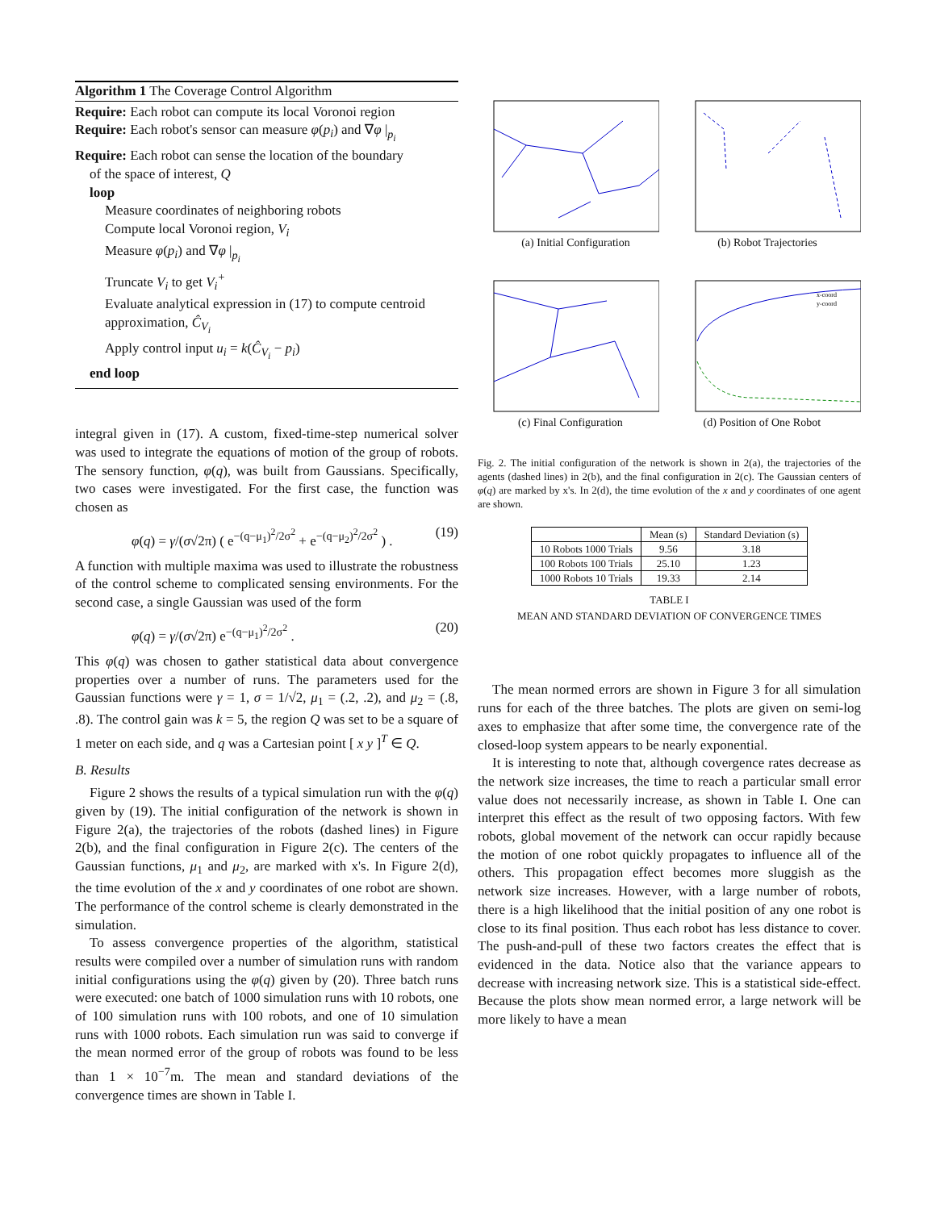Algorithm 1 The Coverage Control Algorithm
Require: Each robot can compute its local Voronoi region
Require: Each robot's sensor can measure φ(p<sub>i</sub>) and ∇φ |<sub>p<sub>i</sub></sub>
Require: Each robot can sense the location of the boundary
of the space of interest, Q
loop
Measure coordinates of neighboring robots
Compute local Voronoi region, V<sub>i</sub>
Measure φ(p<sub>i</sub>) and ∇φ |<sub>p<sub>i</sub></sub>
Truncate V<sub>i</sub> to get V<sub>i</sub><sup>+</sup>
Evaluate analytical expression in (17) to compute centroid approximation, Ĉ<sub>V<sub>i</sub></sub>
Apply control input u<sub>i</sub> = k(Ĉ<sub>V<sub>i</sub></sub> − p<sub>i</sub>)
end loop
integral given in (17). A custom, fixed-time-step numerical solver was used to integrate the equations of motion of the group of robots. The sensory function, φ(q), was built from Gaussians. Specifically, two cases were investigated. For the first case, the function was chosen as
φ(q) = γ/(σ√2π) ( e<sup>−(q−μ<sub>1</sub>)<sup>2</sup>/2σ<sup>2</sup></sup> + e<sup>−(q−μ<sub>2</sub>)<sup>2</sup>/2σ<sup>2</sup></sup> ) . (19)
A function with multiple maxima was used to illustrate the robustness of the control scheme to complicated sensing environments. For the second case, a single Gaussian was used of the form
φ(q) = γ/(σ√2π) e<sup>−(q−μ<sub>1</sub>)<sup>2</sup>/2σ<sup>2</sup></sup> . (20)
This φ(q) was chosen to gather statistical data about convergence properties over a number of runs. The parameters used for the Gaussian functions were γ = 1, σ = 1/√2, μ<sub>1</sub> = (.2, .2), and μ<sub>2</sub> = (.8, .8). The control gain was k = 5, the region Q was set to be a square of 1 meter on each side, and q was a Cartesian point [ x y ]<sup>T</sup> ∈ Q.
B. Results
Figure 2 shows the results of a typical simulation run with the φ(q) given by (19). The initial configuration of the network is shown in Figure 2(a), the trajectories of the robots (dashed lines) in Figure 2(b), and the final configuration in Figure 2(c). The centers of the Gaussian functions, μ<sub>1</sub> and μ<sub>2</sub>, are marked with x's. In Figure 2(d), the time evolution of the x and y coordinates of one robot are shown. The performance of the control scheme is clearly demonstrated in the simulation.
To assess convergence properties of the algorithm, statistical results were compiled over a number of simulation runs with random initial configurations using the φ(q) given by (20). Three batch runs were executed: one batch of 1000 simulation runs with 10 robots, one of 100 simulation runs with 100 robots, and one of 10 simulation runs with 1000 robots. Each simulation run was said to converge if the mean normed error of the group of robots was found to be less than 1 × 10<sup>−7</sup>m. The mean and standard deviations of the convergence times are shown in Table I.
(a) Initial Configuration (b) Robot Trajectories
x-coord
y-coord
(c) Final Configuration (d) Position of One Robot
Fig. 2. The initial configuration of the network is shown in 2(a), the trajectories of the agents (dashed lines) in 2(b), and the final configuration in 2(c). The Gaussian centers of φ(q) are marked by x's. In 2(d), the time evolution of the x and y coordinates of one agent are shown.
| | Mean (s) | Standard Deviation (s) |
| --- | --- | --- |
| 10 Robots 1000 Trials | 9.56 | 3.18 |
| 100 Robots 100 Trials | 25.10 | 1.23 |
| 1000 Robots 10 Trials | 19.33 | 2.14 |
TABLE I
MEAN AND STANDARD DEVIATION OF CONVERGENCE TIMES
The mean normed errors are shown in Figure 3 for all simulation runs for each of the three batches. The plots are given on semi-log axes to emphasize that after some time, the convergence rate of the closed-loop system appears to be nearly exponential.
It is interesting to note that, although covergence rates decrease as the network size increases, the time to reach a particular small error value does not necessarily increase, as shown in Table I. One can interpret this effect as the result of two opposing factors. With few robots, global movement of the network can occur rapidly because the motion of one robot quickly propagates to influence all of the others. This propagation effect becomes more sluggish as the network size increases. However, with a large number of robots, there is a high likelihood that the initial position of any one robot is close to its final position. Thus each robot has less distance to cover. The push-and-pull of these two factors creates the effect that is evidenced in the data. Notice also that the variance appears to decrease with increasing network size. This is a statistical side-effect. Because the plots show mean normed error, a large network will be more likely to have a mean